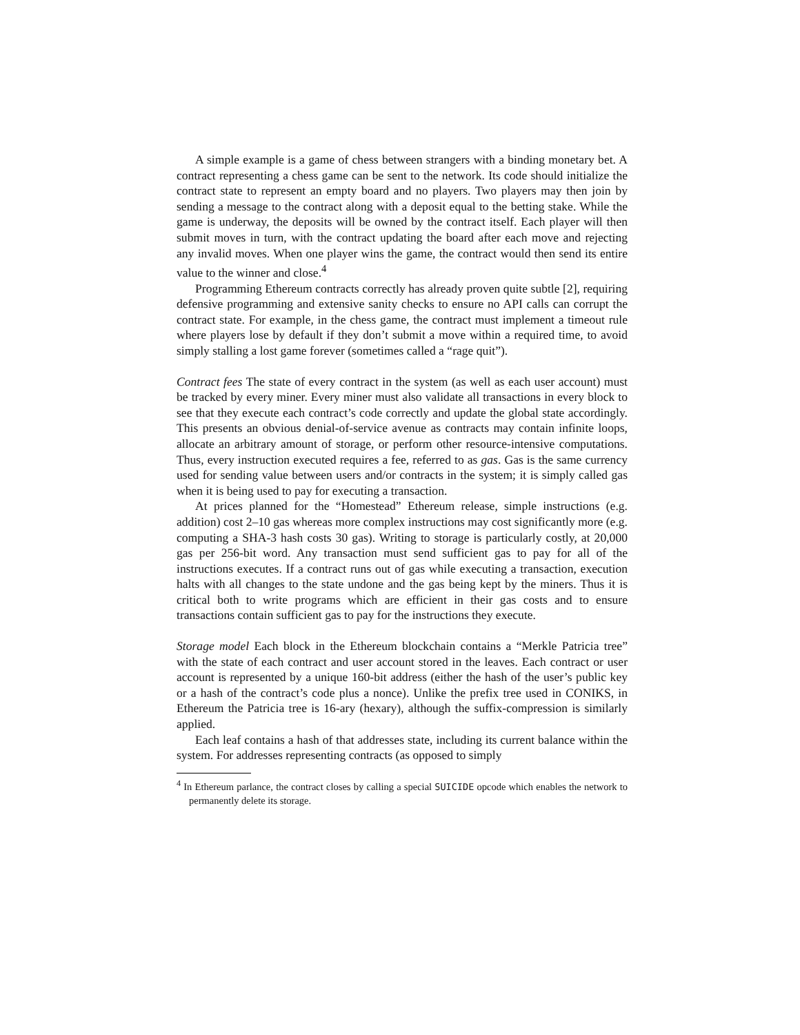A simple example is a game of chess between strangers with a binding monetary bet. A contract representing a chess game can be sent to the network. Its code should initialize the contract state to represent an empty board and no players. Two players may then join by sending a message to the contract along with a deposit equal to the betting stake. While the game is underway, the deposits will be owned by the contract itself. Each player will then submit moves in turn, with the contract updating the board after each move and rejecting any invalid moves. When one player wins the game, the contract would then send its entire value to the winner and close.<sup>4</sup>
Programming Ethereum contracts correctly has already proven quite subtle [2], requiring defensive programming and extensive sanity checks to ensure no API calls can corrupt the contract state. For example, in the chess game, the contract must implement a timeout rule where players lose by default if they don’t submit a move within a required time, to avoid simply stalling a lost game forever (sometimes called a “rage quit”).
Contract fees The state of every contract in the system (as well as each user account) must be tracked by every miner. Every miner must also validate all transactions in every block to see that they execute each contract’s code correctly and update the global state accordingly. This presents an obvious denial-of-service avenue as contracts may contain infinite loops, allocate an arbitrary amount of storage, or perform other resource-intensive computations. Thus, every instruction executed requires a fee, referred to as gas. Gas is the same currency used for sending value between users and/or contracts in the system; it is simply called gas when it is being used to pay for executing a transaction.
At prices planned for the “Homestead” Ethereum release, simple instructions (e.g. addition) cost 2–10 gas whereas more complex instructions may cost significantly more (e.g. computing a SHA-3 hash costs 30 gas). Writing to storage is particularly costly, at 20,000 gas per 256-bit word. Any transaction must send sufficient gas to pay for all of the instructions executes. If a contract runs out of gas while executing a transaction, execution halts with all changes to the state undone and the gas being kept by the miners. Thus it is critical both to write programs which are efficient in their gas costs and to ensure transactions contain sufficient gas to pay for the instructions they execute.
Storage model Each block in the Ethereum blockchain contains a “Merkle Patricia tree” with the state of each contract and user account stored in the leaves. Each contract or user account is represented by a unique 160-bit address (either the hash of the user’s public key or a hash of the contract’s code plus a nonce). Unlike the prefix tree used in CONIKS, in Ethereum the Patricia tree is 16-ary (hexary), although the suffix-compression is similarly applied.
Each leaf contains a hash of that addresses state, including its current balance within the system. For addresses representing contracts (as opposed to simply
<sup>4</sup> In Ethereum parlance, the contract closes by calling a special SUICIDE opcode which enables the network to permanently delete its storage.